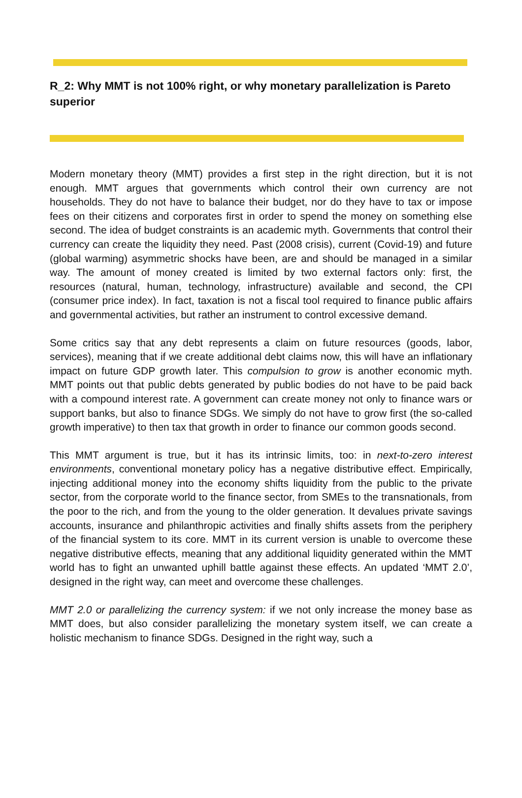R_2: Why MMT is not 100% right, or why monetary parallelization is Pareto superior
Modern monetary theory (MMT) provides a first step in the right direction, but it is not enough. MMT argues that governments which control their own currency are not households. They do not have to balance their budget, nor do they have to tax or impose fees on their citizens and corporates first in order to spend the money on something else second. The idea of budget constraints is an academic myth. Governments that control their currency can create the liquidity they need. Past (2008 crisis), current (Covid-19) and future (global warming) asymmetric shocks have been, are and should be managed in a similar way. The amount of money created is limited by two external factors only: first, the resources (natural, human, technology, infrastructure) available and second, the CPI (consumer price index). In fact, taxation is not a fiscal tool required to finance public affairs and governmental activities, but rather an instrument to control excessive demand.
Some critics say that any debt represents a claim on future resources (goods, labor, services), meaning that if we create additional debt claims now, this will have an inflationary impact on future GDP growth later. This compulsion to grow is another economic myth. MMT points out that public debts generated by public bodies do not have to be paid back with a compound interest rate. A government can create money not only to finance wars or support banks, but also to finance SDGs. We simply do not have to grow first (the so-called growth imperative) to then tax that growth in order to finance our common goods second.
This MMT argument is true, but it has its intrinsic limits, too: in next-to-zero interest environments, conventional monetary policy has a negative distributive effect. Empirically, injecting additional money into the economy shifts liquidity from the public to the private sector, from the corporate world to the finance sector, from SMEs to the transnationals, from the poor to the rich, and from the young to the older generation. It devalues private savings accounts, insurance and philanthropic activities and finally shifts assets from the periphery of the financial system to its core. MMT in its current version is unable to overcome these negative distributive effects, meaning that any additional liquidity generated within the MMT world has to fight an unwanted uphill battle against these effects. An updated ‘MMT 2.0’, designed in the right way, can meet and overcome these challenges.
MMT 2.0 or parallelizing the currency system: if we not only increase the money base as MMT does, but also consider parallelizing the monetary system itself, we can create a holistic mechanism to finance SDGs. Designed in the right way, such a